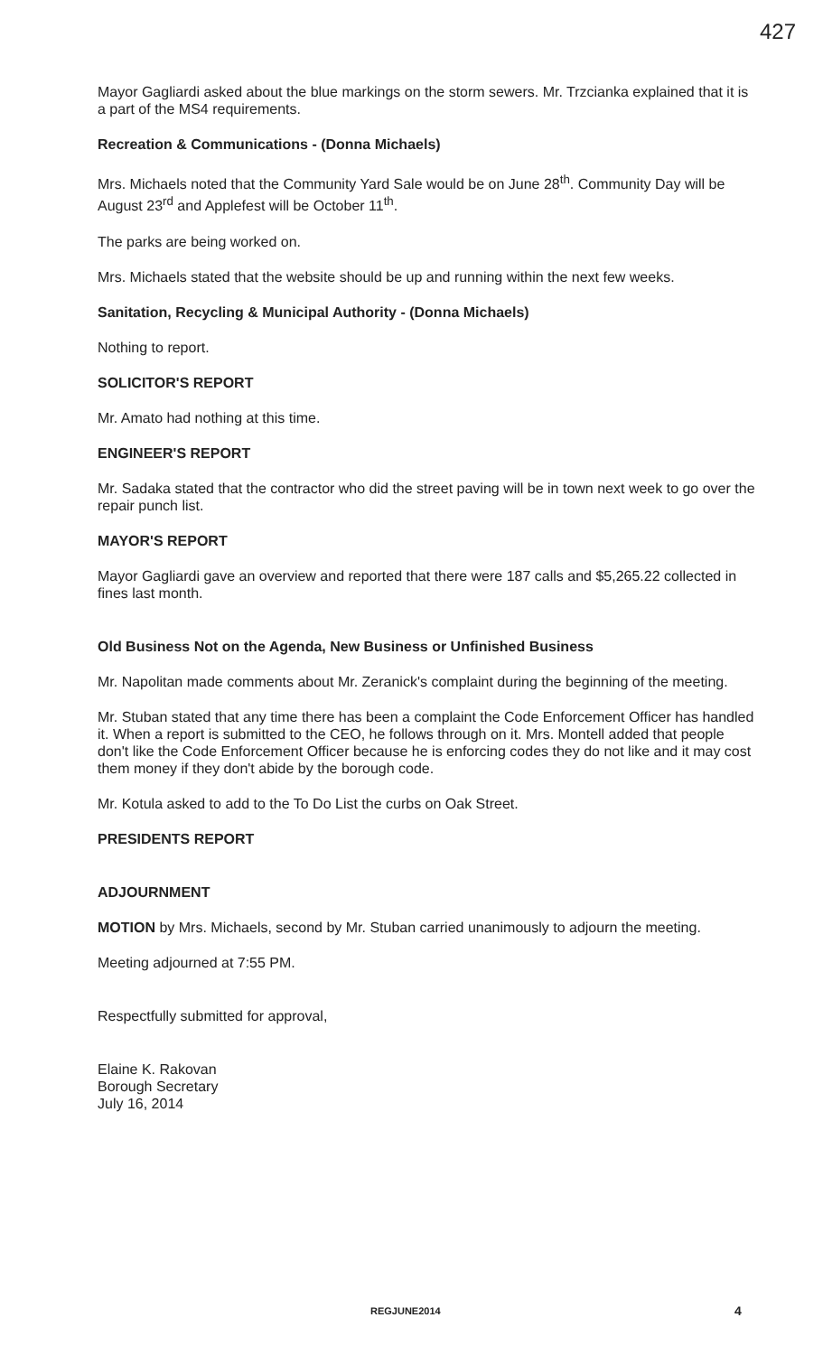427
Mayor Gagliardi asked about the blue markings on the storm sewers. Mr. Trzcianka explained that it is a part of the MS4 requirements.
Recreation & Communications - (Donna Michaels)
Mrs. Michaels noted that the Community Yard Sale would be on June 28<sup>th</sup>. Community Day will be August 23<sup>rd</sup> and Applefest will be October 11<sup>th</sup>.
The parks are being worked on.
Mrs. Michaels stated that the website should be up and running within the next few weeks.
Sanitation, Recycling & Municipal Authority - (Donna Michaels)
Nothing to report.
SOLICITOR'S REPORT
Mr. Amato had nothing at this time.
ENGINEER'S REPORT
Mr. Sadaka stated that the contractor who did the street paving will be in town next week to go over the repair punch list.
MAYOR'S REPORT
Mayor Gagliardi gave an overview and reported that there were 187 calls and $5,265.22 collected in fines last month.
Old Business Not on the Agenda, New Business or Unfinished Business
Mr. Napolitan made comments about Mr. Zeranick's complaint during the beginning of the meeting.
Mr. Stuban stated that any time there has been a complaint the Code Enforcement Officer has handled it. When a report is submitted to the CEO, he follows through on it. Mrs. Montell added that people don't like the Code Enforcement Officer because he is enforcing codes they do not like and it may cost them money if they don't abide by the borough code.
Mr. Kotula asked to add to the To Do List the curbs on Oak Street.
PRESIDENTS REPORT
ADJOURNMENT
MOTION by Mrs. Michaels, second by Mr. Stuban carried unanimously to adjourn the meeting.
Meeting adjourned at 7:55 PM.
Respectfully submitted for approval,
Elaine K. Rakovan
Borough Secretary
July 16, 2014
REGJUNE2014 4